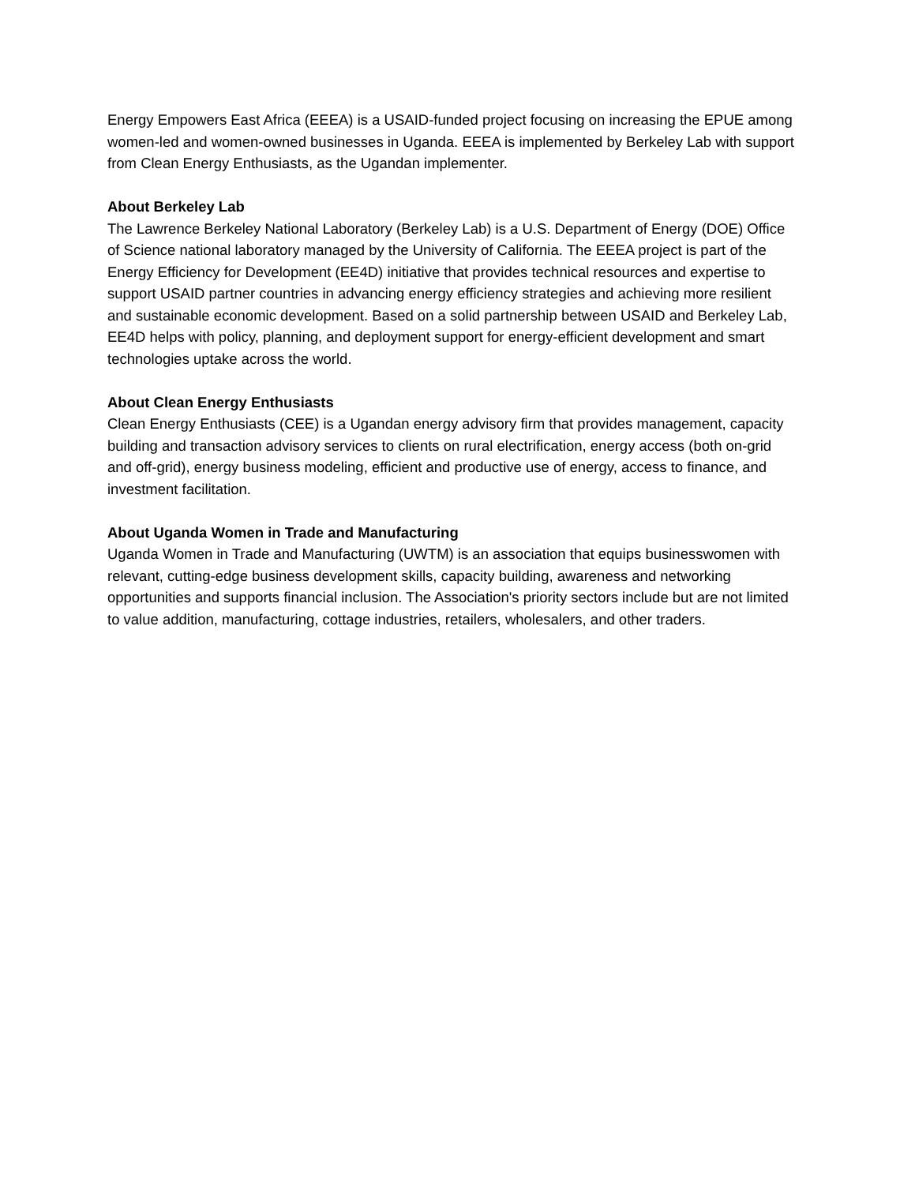Energy Empowers East Africa (EEEA) is a USAID-funded project focusing on increasing the EPUE among women-led and women-owned businesses in Uganda. EEEA is implemented by Berkeley Lab with support from Clean Energy Enthusiasts, as the Ugandan implementer.
About Berkeley Lab
The Lawrence Berkeley National Laboratory (Berkeley Lab) is a U.S. Department of Energy (DOE) Office of Science national laboratory managed by the University of California. The EEEA project is part of the Energy Efficiency for Development (EE4D) initiative that provides technical resources and expertise to support USAID partner countries in advancing energy efficiency strategies and achieving more resilient and sustainable economic development. Based on a solid partnership between USAID and Berkeley Lab, EE4D helps with policy, planning, and deployment support for energy-efficient development and smart technologies uptake across the world.
About Clean Energy Enthusiasts
Clean Energy Enthusiasts (CEE) is a Ugandan energy advisory firm that provides management, capacity building and transaction advisory services to clients on rural electrification, energy access (both on-grid and off-grid), energy business modeling, efficient and productive use of energy, access to finance, and investment facilitation.
About Uganda Women in Trade and Manufacturing
Uganda Women in Trade and Manufacturing (UWTM) is an association that equips businesswomen with relevant, cutting-edge business development skills, capacity building, awareness and networking opportunities and supports financial inclusion. The Association's priority sectors include but are not limited to value addition, manufacturing, cottage industries, retailers, wholesalers, and other traders.